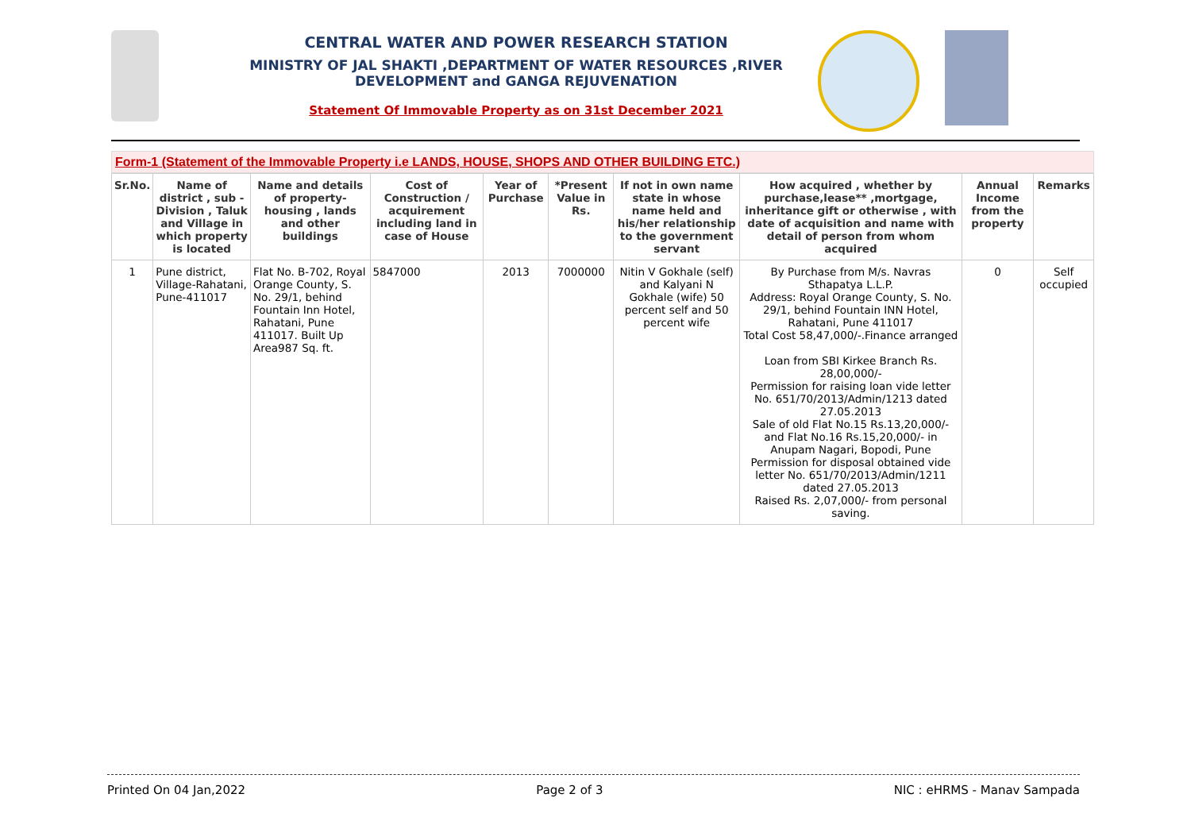CENTRAL WATER AND POWER RESEARCH STATION
MINISTRY OF JAL SHAKTI ,DEPARTMENT OF WATER RESOURCES ,RIVER DEVELOPMENT and GANGA REJUVENATION
Statement Of Immovable Property as on 31st December 2021
Form-1 (Statement of the Immovable Property i.e LANDS, HOUSE, SHOPS AND OTHER BUILDING ETC.)
| Sr.No. | Name of district , sub - Division , Taluk and Village in which property is located | Name and details of property- housing , lands and other buildings | Cost of Construction / acquirement including land in case of House | Year of Purchase | *Present Value in Rs. | If not in own name state in whose name held and his/her relationship to the government servant | How acquired , whether by purchase,lease** ,mortgage, inheritance gift or otherwise , with date of acquisition and name with detail of person from whom acquired | Annual Income from the property | Remarks |
| --- | --- | --- | --- | --- | --- | --- | --- | --- | --- |
| 1 | Pune district, Village-Rahatani, Pune-411017 | Flat No. B-702, Royal Orange County, S. No. 29/1, behind Fountain Inn Hotel, Rahatani, Pune 411017. Built Up Area987 Sq. ft. | 5847000 | 2013 | 7000000 | Nitin V Gokhale (self) and Kalyani N Gokhale (wife) 50 percent self and 50 percent wife | By Purchase from M/s. Navras Sthapatya L.L.P. Address: Royal Orange County, S. No. 29/1, behind Fountain INN Hotel, Rahatani, Pune 411017 Total Cost 58,47,000/-.Finance arranged Loan from SBI Kirkee Branch Rs. 28,00,000/- Permission for raising loan vide letter No. 651/70/2013/Admin/1213 dated 27.05.2013 Sale of old Flat No.15 Rs.13,20,000/- and Flat No.16 Rs.15,20,000/- in Anupam Nagari, Bopodi, Pune Permission for disposal obtained vide letter No. 651/70/2013/Admin/1211 dated 27.05.2013 Raised Rs. 2,07,000/- from personal saving. | 0 | Self occupied |
Printed On 04 Jan,2022 Page 2 of 3 NIC : eHRMS - Manav Sampada